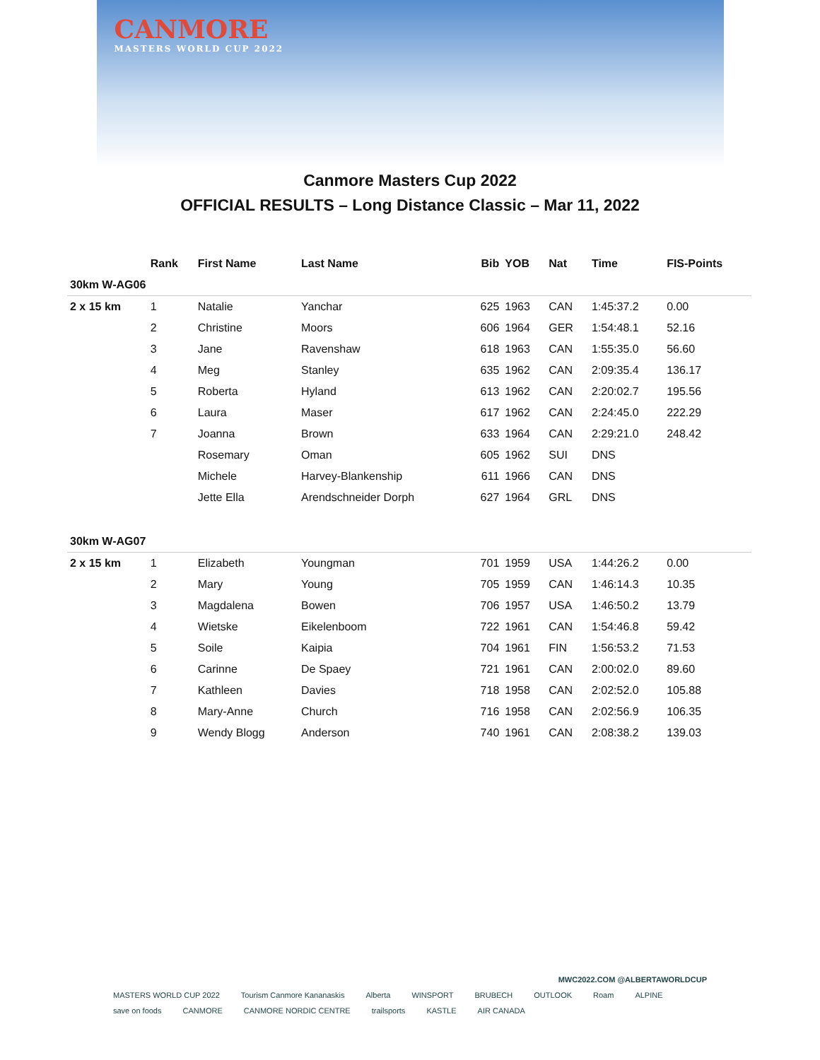CANMORE
MASTERS WORLD CUP 2022
Canmore Masters Cup 2022
OFFICIAL RESULTS – Long Distance Classic – Mar 11, 2022
| | Rank | First Name | Last Name | Bib | YOB | Nat | Time | FIS-Points |
| --- | --- | --- | --- | --- | --- | --- | --- | --- |
| 30km W-AG06 | | | | | | | | |
| 2 x 15 km | 1 | Natalie | Yanchar | 625 | 1963 | CAN | 1:45:37.2 | 0.00 |
| | 2 | Christine | Moors | 606 | 1964 | GER | 1:54:48.1 | 52.16 |
| | 3 | Jane | Ravenshaw | 618 | 1963 | CAN | 1:55:35.0 | 56.60 |
| | 4 | Meg | Stanley | 635 | 1962 | CAN | 2:09:35.4 | 136.17 |
| | 5 | Roberta | Hyland | 613 | 1962 | CAN | 2:20:02.7 | 195.56 |
| | 6 | Laura | Maser | 617 | 1962 | CAN | 2:24:45.0 | 222.29 |
| | 7 | Joanna | Brown | 633 | 1964 | CAN | 2:29:21.0 | 248.42 |
| | | Rosemary | Oman | 605 | 1962 | SUI | DNS | |
| | | Michele | Harvey-Blankenship | 611 | 1966 | CAN | DNS | |
| | | Jette Ella | Arendschneider Dorph | 627 | 1964 | GRL | DNS | |
| 30km W-AG07 | | | | | | | | |
| 2 x 15 km | 1 | Elizabeth | Youngman | 701 | 1959 | USA | 1:44:26.2 | 0.00 |
| | 2 | Mary | Young | 705 | 1959 | CAN | 1:46:14.3 | 10.35 |
| | 3 | Magdalena | Bowen | 706 | 1957 | USA | 1:46:50.2 | 13.79 |
| | 4 | Wietske | Eikelenboom | 722 | 1961 | CAN | 1:54:46.8 | 59.42 |
| | 5 | Soile | Kaipia | 704 | 1961 | FIN | 1:56:53.2 | 71.53 |
| | 6 | Carinne | De Spaey | 721 | 1961 | CAN | 2:00:02.0 | 89.60 |
| | 7 | Kathleen | Davies | 718 | 1958 | CAN | 2:02:52.0 | 105.88 |
| | 8 | Mary-Anne | Church | 716 | 1958 | CAN | 2:02:56.9 | 106.35 |
| | 9 | Wendy Blogg | Anderson | 740 | 1961 | CAN | 2:08:38.2 | 139.03 |
MWC2022.COM @ALBERTAWORLDCUP
MASTERS WORLD CUP 2022 Tourism Canmore Kananaskis Alberta WINSPORT BRUBECH OUTLOOK Roam ALPINE save on foods CANMORE CANMORE NORDIC CENTRE trailsports KASTLE AIR CANADA